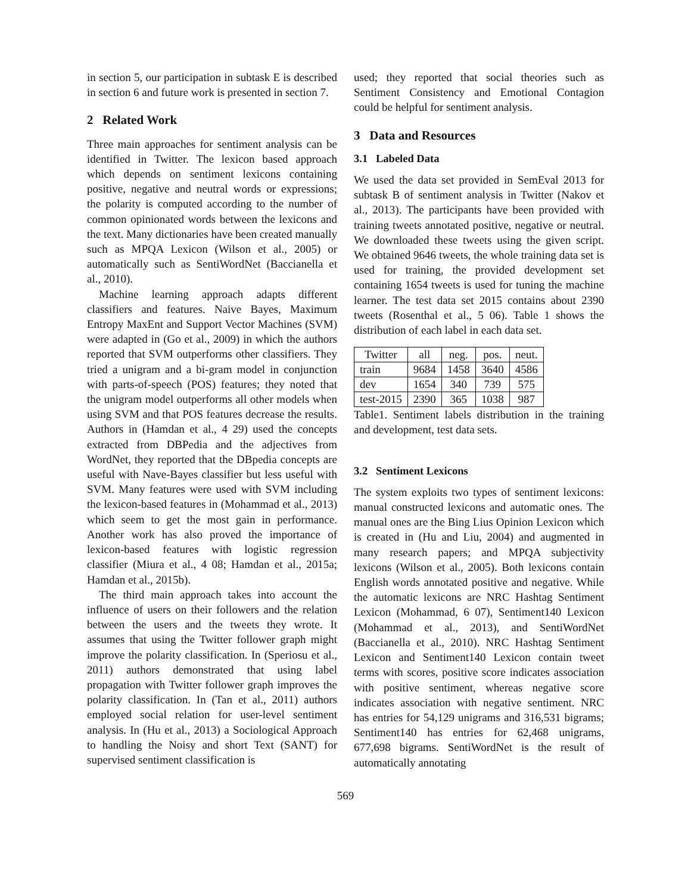in section 5, our participation in subtask E is described in section 6 and future work is presented in section 7.
2 Related Work
Three main approaches for sentiment analysis can be identified in Twitter. The lexicon based approach which depends on sentiment lexicons containing positive, negative and neutral words or expressions; the polarity is computed according to the number of common opinionated words between the lexicons and the text. Many dictionaries have been created manually such as MPQA Lexicon (Wilson et al., 2005) or automatically such as SentiWordNet (Baccianella et al., 2010).
Machine learning approach adapts different classifiers and features. Naive Bayes, Maximum Entropy MaxEnt and Support Vector Machines (SVM) were adapted in (Go et al., 2009) in which the authors reported that SVM outperforms other classifiers. They tried a unigram and a bi-gram model in conjunction with parts-of-speech (POS) features; they noted that the unigram model outperforms all other models when using SVM and that POS features decrease the results. Authors in (Hamdan et al., 4 29) used the concepts extracted from DBPedia and the adjectives from WordNet, they reported that the DBpedia concepts are useful with Nave-Bayes classifier but less useful with SVM. Many features were used with SVM including the lexicon-based features in (Mohammad et al., 2013) which seem to get the most gain in performance. Another work has also proved the importance of lexicon-based features with logistic regression classifier (Miura et al., 4 08; Hamdan et al., 2015a; Hamdan et al., 2015b).
The third main approach takes into account the influence of users on their followers and the relation between the users and the tweets they wrote. It assumes that using the Twitter follower graph might improve the polarity classification. In (Speriosu et al., 2011) authors demonstrated that using label propagation with Twitter follower graph improves the polarity classification. In (Tan et al., 2011) authors employed social relation for user-level sentiment analysis. In (Hu et al., 2013) a Sociological Approach to handling the Noisy and short Text (SANT) for supervised sentiment classification is
used; they reported that social theories such as Sentiment Consistency and Emotional Contagion could be helpful for sentiment analysis.
3 Data and Resources
3.1 Labeled Data
We used the data set provided in SemEval 2013 for subtask B of sentiment analysis in Twitter (Nakov et al., 2013). The participants have been provided with training tweets annotated positive, negative or neutral. We downloaded these tweets using the given script. We obtained 9646 tweets, the whole training data set is used for training, the provided development set containing 1654 tweets is used for tuning the machine learner. The test data set 2015 contains about 2390 tweets (Rosenthal et al., 5 06). Table 1 shows the distribution of each label in each data set.
| Twitter | all | neg. | pos. | neut. |
| --- | --- | --- | --- | --- |
| train | 9684 | 1458 | 3640 | 4586 |
| dev | 1654 | 340 | 739 | 575 |
| test-2015 | 2390 | 365 | 1038 | 987 |
Table1. Sentiment labels distribution in the training and development, test data sets.
3.2 Sentiment Lexicons
The system exploits two types of sentiment lexicons: manual constructed lexicons and automatic ones. The manual ones are the Bing Lius Opinion Lexicon which is created in (Hu and Liu, 2004) and augmented in many research papers; and MPQA subjectivity lexicons (Wilson et al., 2005). Both lexicons contain English words annotated positive and negative. While the automatic lexicons are NRC Hashtag Sentiment Lexicon (Mohammad, 6 07), Sentiment140 Lexicon (Mohammad et al., 2013), and SentiWordNet (Baccianella et al., 2010). NRC Hashtag Sentiment Lexicon and Sentiment140 Lexicon contain tweet terms with scores, positive score indicates association with positive sentiment, whereas negative score indicates association with negative sentiment. NRC has entries for 54,129 unigrams and 316,531 bigrams; Sentiment140 has entries for 62,468 unigrams, 677,698 bigrams. SentiWordNet is the result of automatically annotating
569